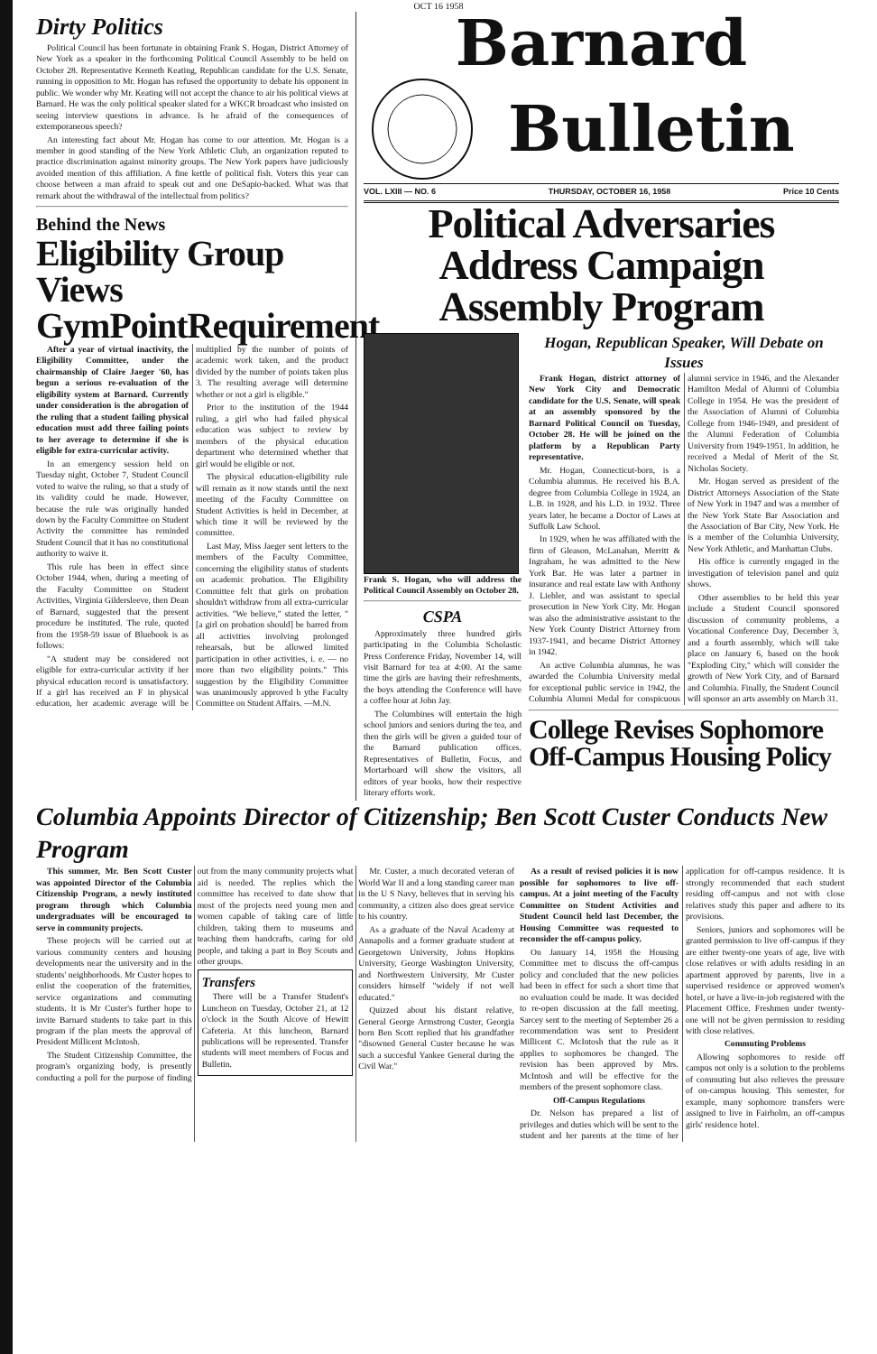OCT 16 1958
Dirty Politics
Political Council has been fortunate in obtaining Frank S. Hogan, District Attorney of New York as a speaker in the forthcoming Political Council Assembly to be held on October 28. Representative Kenneth Keating, Republican candidate for the U.S. Senate, running in opposition to Mr. Hogan has refused the opportunity to debate his opponent in public. We wonder why Mr. Keating will not accept the chance to air his political views at Barnard. He was the only political speaker slated for a WKCR broadcast who insisted on seeing interview questions in advance. Is he afraid of the consequences of extemporaneous speech?
An interesting fact about Mr. Hogan has come to our attention. Mr. Hogan is a member in good standing of the New York Athletic Club, an organization reputed to practice discrimination against minority groups. The New York papers have judiciously avoided mention of this affiliation. A fine kettle of political fish. Voters this year can choose between a man afraid to speak out and one DeSapio-backed. What was that remark about the withdrawal of the intellectual from politics?
Behind the News
Eligibility Group Views GymPointRequirement
After a year of virtual inactivity, the Eligibility Committee, under the chairmanship of Claire Jaeger '60, has begun a serious re-evaluation of the eligibility system at Barnard. Currently under consideration is the abrogation of the ruling that a student failing physical education must add three failing points to her average to determine if she is eligible for extra-curricular activity.
In an emergency session held on Tuesday night, October 7, Student Council voted to waive the ruling, so that a study of its validity could be made. However, because the rule was originally handed down by the Faculty Committee on Student Activity the committee has reminded Student Council that it has no constitutional authority to waive it.
This rule has been in effect since October 1944, when, during a meeting of the Faculty Committee on Student Activities, Virginia Gildersleeve, then Dean of Barnard, suggested that the present procedure be instituted. The rule, quoted from the 1958-59 issue of Bluebook is as follows:
"A student may be considered not eligible for extra-curricular activity if her physical education record is unsatisfactory. If a girl has received an F in physical education, her academic average will be multiplied by the number of points of academic work taken, and the product divided by the number of points taken plus 3. The resulting average will determine whether or not a girl is eligible."
Prior to the institution of the 1944 ruling, a girl who had failed physical education was subject to review by members of the physical education department who determined whether that girl would be eligible or not.
The physical education-eligibility rule will remain as it now stands until the next meeting of the Faculty Committee on Student Activities is held in December, at which time it will be reviewed by the committee.
Last May, Miss Jaeger sent letters to the members of the Faculty Committee, concerning the eligibility status of students on academic probation. The Eligibility Committee felt that girls on probation shouldn't withdraw from all extra-curricular activities. "We believe," stated the letter, "[a girl on probation should] be barred from all activities involving prolonged rehearsals, but be allowed limited participation in other activities, i. e. — no more than two eligibility points." This suggestion by the Eligibility Committee was unanimously approved b ythe Faculty Committee on Student Affairs. —M.N.
Barnard
Bulletin
VOL. LXIII — NO. 6 THURSDAY, OCTOBER 16, 1958 Price 10 Cents
Political Adversaries Address Campaign Assembly Program
Frank S. Hogan, who will address the Political Council Assembly on October 28.
CSPA
Approximately three hundred girls participating in the Columbia Scholastic Press Conference Friday, November 14, will visit Barnard for tea at 4:00. At the same time the girls are having their refreshments, the boys attending the Conference will have a coffee hour at John Jay.
The Columbines will entertain the high school juniors and seniors during the tea, and then the girls will be given a guided tour of the Barnard publication offices. Representatives of Bulletin, Focus, and Mortarboard will show the visitors, all editors of year books, how their respective literary efforts work.
Hogan, Republican Speaker, Will Debate on Issues
Frank Hogan, district attorney of New York City and Democratic candidate for the U.S. Senate, will speak at an assembly sponsored by the Barnard Political Council on Tuesday, October 28. He will be joined on the platform by a Republican Party representative.
Mr. Hogan, Connecticut-born, is a Columbia alumnus. He received his B.A. degree from Columbia College in 1924, an L.B. in 1928, and his L.D. in 1932. Three years later, he became a Doctor of Laws at Suffolk Law School.
In 1929, when he was affiliated with the firm of Gleason, McLanahan, Merritt & Ingraham, he was admitted to the New York Bar. He was later a partner in insurance and real estate law with Anthony J. Liebler, and was assistant to special prosecution in New York City. Mr. Hogan was also the administrative assistant to the New York County District Attorney from 1937-1941, and became District Attorney in 1942.
An active Columbia alumnus, he was awarded the Columbia University medal for exceptional public service in 1942, the Columbia Alumni Medal for conspicuous alumni service in 1946, and the Alexander Hamilton Medal of Alumni of Columbia College in 1954. He was the president of the Association of Alumni of Columbia College from 1946-1949, and president of the Alumni Federation of Columbia University from 1949-1951. In addition, he received a Medal of Merit of the St. Nicholas Society.
Mr. Hogan served as president of the District Attorneys Association of the State of New York in 1947 and was a member of the New York State Bar Association and the Association of Bar City, New York. He is a member of the Columbia University, New York Athletic, and Manhattan Clubs.
His office is currently engaged in the investigation of television panel and quiz shows.
Other assemblies to be held this year include a Student Council sponsored discussion of community problems, a Vocational Conference Day, December 3, and a fourth assembly, which will take place on January 6, based on the book "Exploding City," which will consider the growth of New York City, and of Barnard and Columbia. Finally, the Student Council will sponsor an arts assembly on March 31.
College Revises Sophomore Off-Campus Housing Policy
Columbia Appoints Director of Citizenship; Ben Scott Custer Conducts New Program
This summer, Mr. Ben Scott Custer was appointed Director of the Columbia Citizenship Program, a newly instituted program through which Columbia undergraduates will be encouraged to serve in community projects.
These projects will be carried out at various community centers and housing developments near the university and in the students' neighborhoods. Mr Custer hopes to enlist the cooperation of the fraternities, service organizations and commuting students. It is Mr Custer's further hope to invite Barnard students to take part in this program if the plan meets the approval of President Millicent McIntosh.
The Student Citizenship Committee, the program's organizing body, is presently conducting a poll for the purpose of finding out from the many community projects what aid is needed. The replies which the committee has received to date show that most of the projects need young men and women capable of taking care of little children, taking them to museums and teaching them handcrafts, caring for old people, and taking a part in Boy Scouts and other groups.
Transfers
There will be a Transfer Student's Luncheon on Tuesday, October 21, at 12 o'clock in the South Alcove of Hewitt Cafeteria. At this luncheon, Barnard publications will be represented. Transfer students will meet members of Focus and Bulletin.
Mr. Custer, a much decorated veteran of World War II and a long standing career man in the U S Navy, believes that in serving his community, a citizen also does great service to his country.
As a graduate of the Naval Academy at Annapolis and a former graduate student at Georgetown University, Johns Hopkins University, George Washington University, and Northwestern University, Mr Custer considers himself "widely if not well educated."
Quizzed about his distant relative, General George Armstrong Custer, Georgia born Ben Scott replied that his grandfather "disowned General Custer because he was such a succesful Yankee General during the Civil War."
As a result of revised policies it is now possible for sophomores to live off-campus. At a joint meeting of the Faculty Committee on Student Activities and Student Council held last December, the Housing Committee was requested to reconsider the off-campus policy.
On January 14, 1958 the Housing Committee met to discuss the off-campus policy and concluded that the new policies had been in effect for such a short time that no evaluation could be made. It was decided to re-open discussion at the fall meeting. Sarcey sent to the meeting of September 26 a recommendation was sent to President Millicent C. McIntosh that the rule as it applies to sophomores be changed. The revision has been approved by Mrs. McIntosh and will be effective for the members of the present sophomore class.
Off-Campus Regulations
Dr. Nelson has prepared a list of privileges and duties which will be sent to the student and her parents at the time of her application for off-campus residence. It is strongly recommended that each student residing off-campus and not with close relatives study this paper and adhere to its provisions.
Seniors, juniors and sophomores will be granted permission to live off-campus if they are either twenty-one years of age, live with close relatives or with adults residing in an apartment approved by parents, live in a supervised residence or approved women's hotel, or have a live-in-job registered with the Placement Office. Freshmen under twenty-one will not be given permission to residing with close relatives.
Commuting Problems
Allowing sophomores to reside off campus not only is a solution to the problems of commuting but also relieves the pressure of on-campus housing. This semester, for example, many sophomore transfers were assigned to live in Fairholm, an off-campus girls' residence hotel.